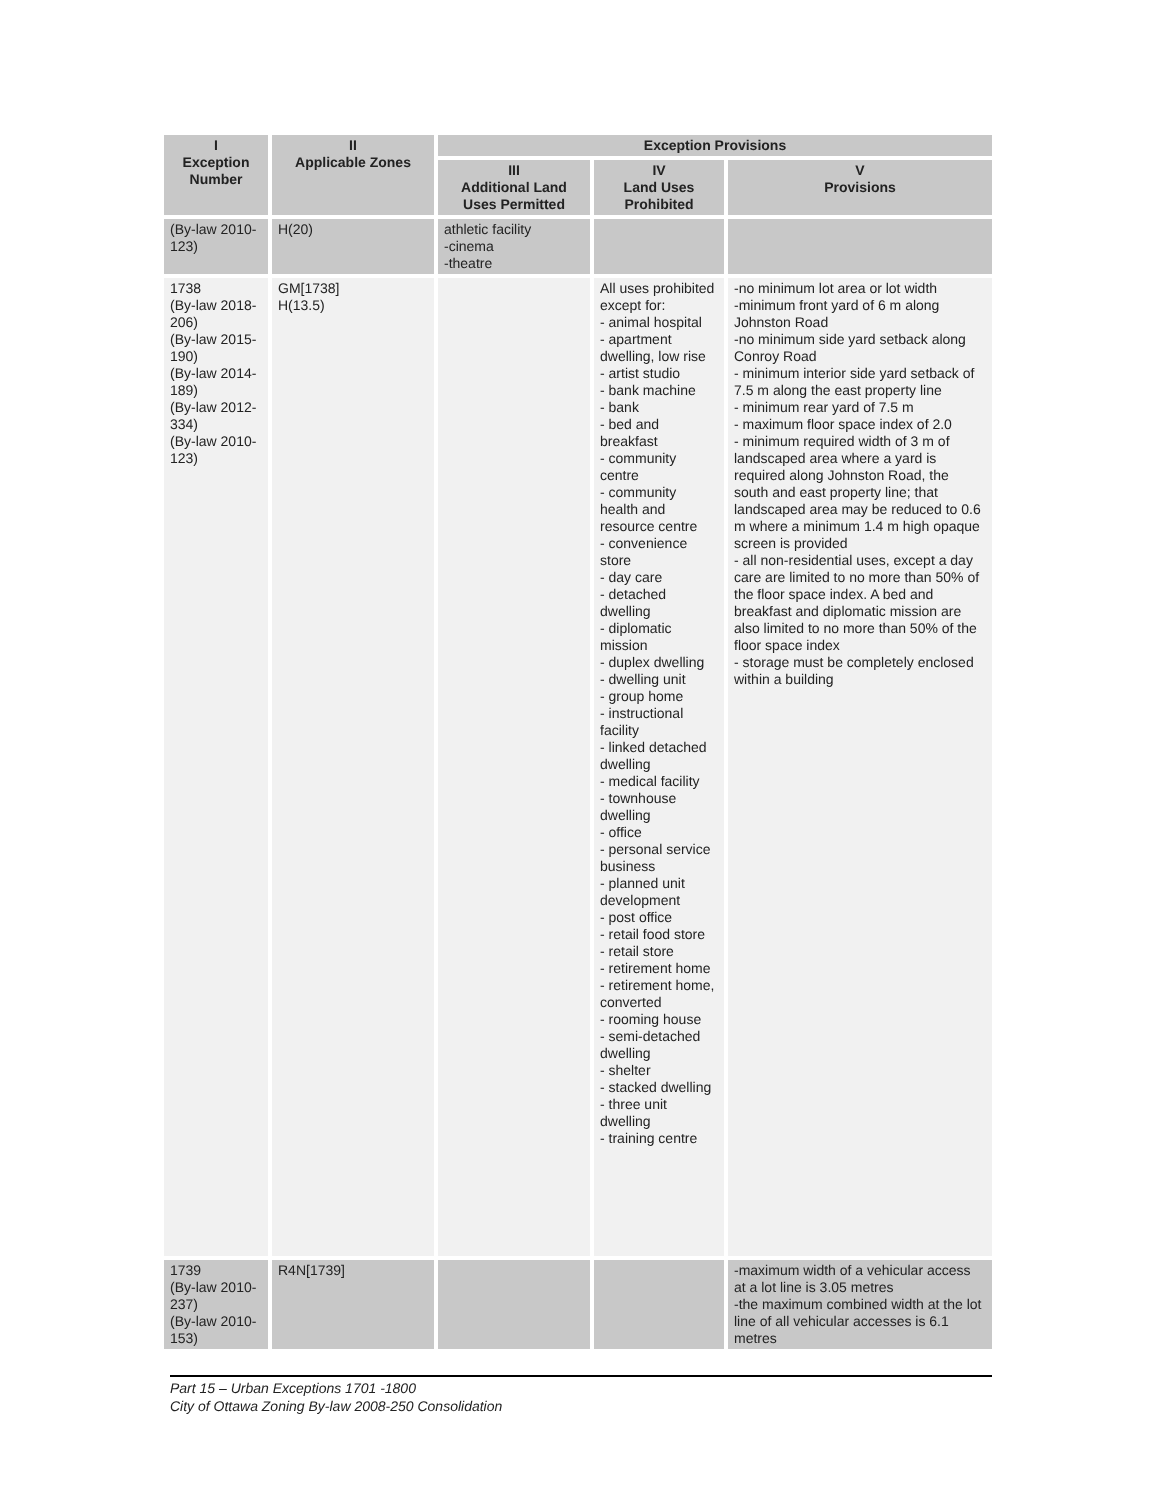| I Exception Number | II Applicable Zones | Exception Provisions | | |
| --- | --- | --- | --- | --- |
| | | III Additional Land Uses Permitted | IV Land Uses Prohibited | V Provisions |
| (By-law 2010-123) | H(20) | athletic facility -cinema -theatre | | |
| 1738 (By-law 2018-206) (By-law 2015-190) (By-law 2014-189) (By-law 2012-334) (By-law 2010-123) | GM[1738] H(13.5) | | All uses prohibited except for: - animal hospital - apartment dwelling, low rise - artist studio - bank machine - bank - bed and breakfast - community centre - community health and resource centre - convenience store - day care - detached dwelling - diplomatic mission - duplex dwelling - dwelling unit - group home - instructional facility - linked detached dwelling - medical facility - townhouse dwelling - office - personal service business - planned unit development - post office - retail food store - retail store - retirement home - retirement home, converted - rooming house - semi-detached dwelling - shelter - stacked dwelling - three unit dwelling - training centre | -no minimum lot area or lot width -minimum front yard of 6 m along Johnston Road -no minimum side yard setback along Conroy Road - minimum interior side yard setback of 7.5 m along the east property line - minimum rear yard of 7.5 m - maximum floor space index of 2.0 - minimum required width of 3 m of landscaped area where a yard is required along Johnston Road, the south and east property line; that landscaped area may be reduced to 0.6 m where a minimum 1.4 m high opaque screen is provided - all non-residential uses, except a day care are limited to no more than 50% of the floor space index. A bed and breakfast and diplomatic mission are also limited to no more than 50% of the floor space index - storage must be completely enclosed within a building |
| 1739 (By-law 2010-237) (By-law 2010-153) | R4N[1739] | | | -maximum width of a vehicular access at a lot line is 3.05 metres -the maximum combined width at the lot line of all vehicular accesses is 6.1 metres |
Part 15 – Urban Exceptions 1701 -1800
City of Ottawa Zoning By-law 2008-250 Consolidation